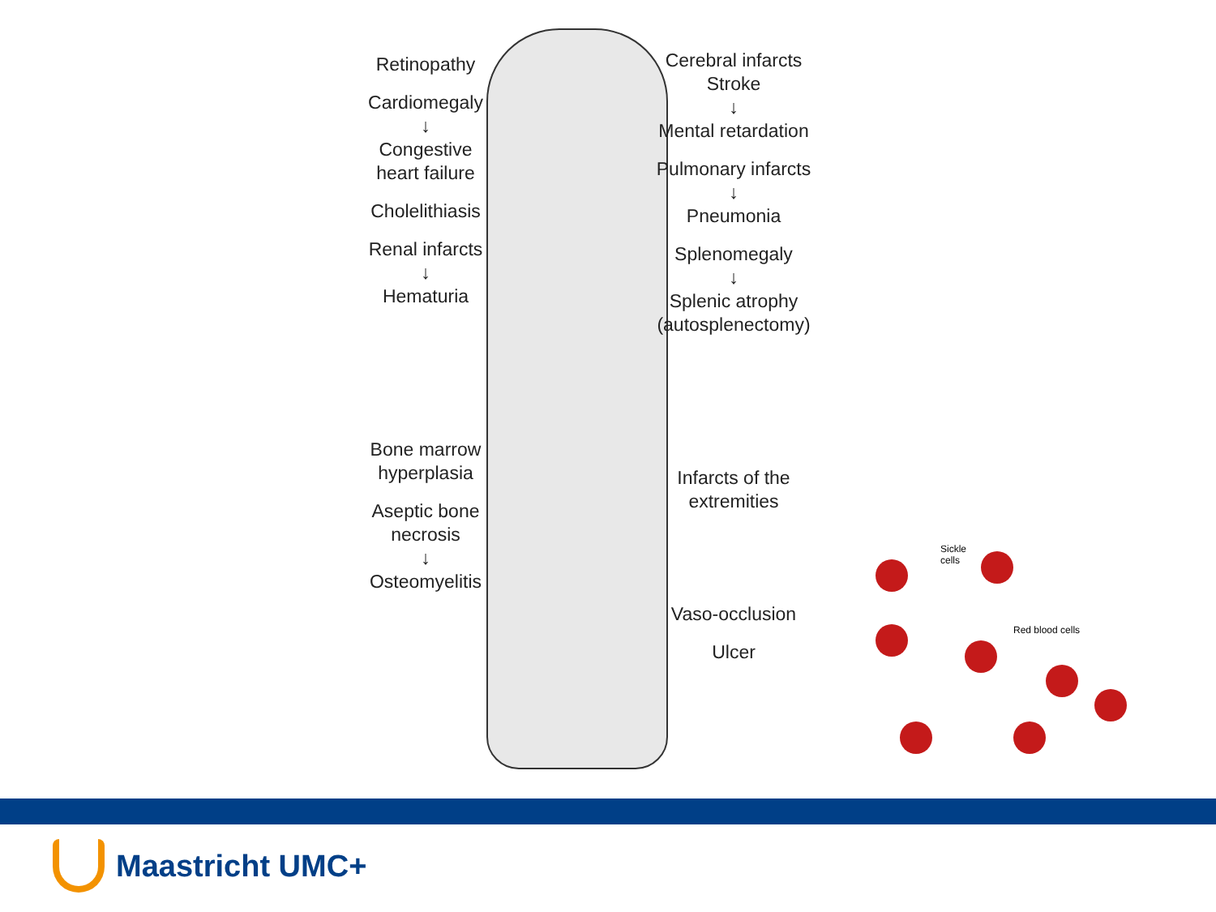Retinopathy
Cardiomegaly
↓
Congestive
heart failure
Cholelithiasis
Renal infarcts
↓
Hematuria
Bone marrow
hyperplasia
Aseptic bone
necrosis
↓
Osteomyelitis
Cerebral infarcts
Stroke
↓
Mental retardation
Pulmonary infarcts
↓
Pneumonia
Splenomegaly
↓
Splenic atrophy
(autosplenectomy)
Infarcts of the
extremities
Vaso-occlusion
Ulcer
Sickle
cells
Red blood cells
Maastricht UMC+